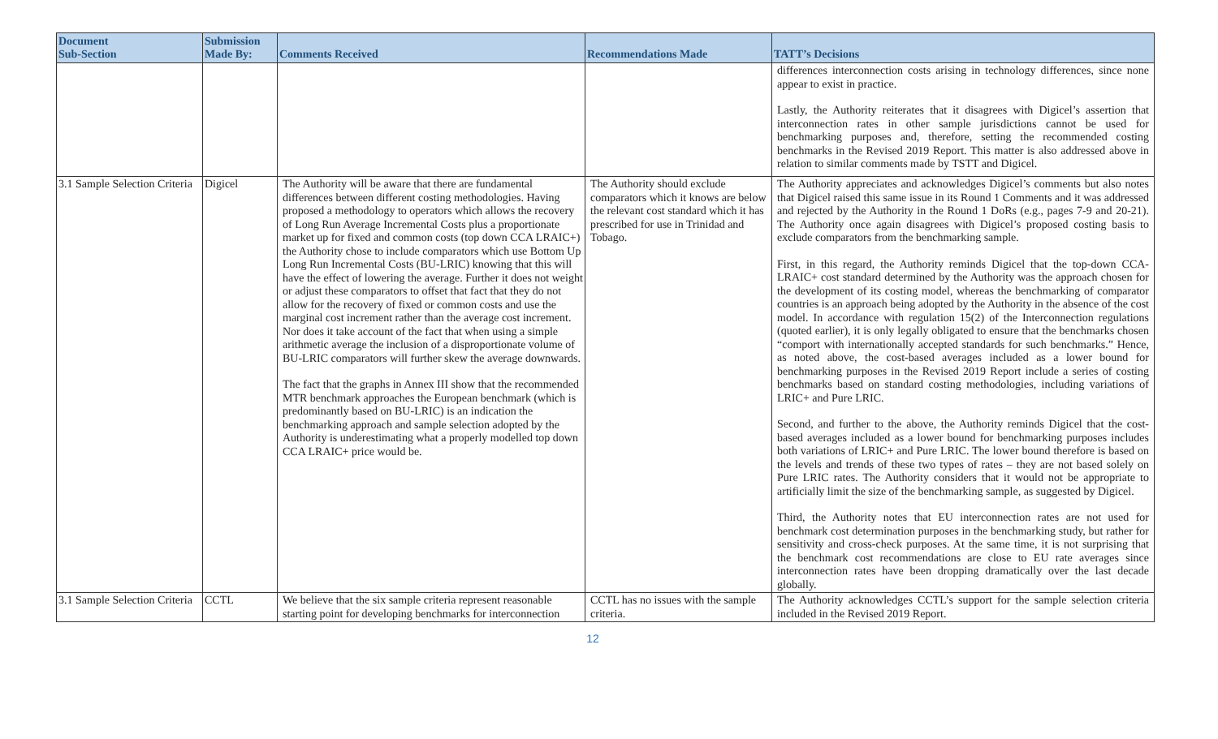| Document Sub-Section | Submission Made By: | Comments Received | Recommendations Made | TATT’s Decisions |
| --- | --- | --- | --- | --- |
| | | | | differences interconnection costs arising in technology differences, since none appear to exist in practice. Lastly, the Authority reiterates that it disagrees with Digicel’s assertion that interconnection rates in other sample jurisdictions cannot be used for benchmarking purposes and, therefore, setting the recommended costing benchmarks in the Revised 2019 Report. This matter is also addressed above in relation to similar comments made by TSTT and Digicel. |
| 3.1 Sample Selection Criteria | Digicel | The Authority will be aware that there are fundamental differences between different costing methodologies. Having proposed a methodology to operators which allows the recovery of Long Run Average Incremental Costs plus a proportionate market up for fixed and common costs (top down CCA LRAIC+) the Authority chose to include comparators which use Bottom Up Long Run Incremental Costs (BU-LRIC) knowing that this will have the effect of lowering the average. Further it does not weight or adjust these comparators to offset that fact that they do not allow for the recovery of fixed or common costs and use the marginal cost increment rather than the average cost increment. Nor does it take account of the fact that when using a simple arithmetic average the inclusion of a disproportionate volume of BU-LRIC comparators will further skew the average downwards. The fact that the graphs in Annex III show that the recommended MTR benchmark approaches the European benchmark (which is predominantly based on BU-LRIC) is an indication the benchmarking approach and sample selection adopted by the Authority is underestimating what a properly modelled top down CCA LRAIC+ price would be. | The Authority should exclude comparators which it knows are below the relevant cost standard which it has prescribed for use in Trinidad and Tobago. | The Authority appreciates and acknowledges Digicel’s comments but also notes that Digicel raised this same issue in its Round 1 Comments and it was addressed and rejected by the Authority in the Round 1 DoRs (e.g., pages 7-9 and 20-21). The Authority once again disagrees with Digicel’s proposed costing basis to exclude comparators from the benchmarking sample. First, in this regard, the Authority reminds Digicel that the top-down CCA-LRAIC+ cost standard determined by the Authority was the approach chosen for the development of its costing model, whereas the benchmarking of comparator countries is an approach being adopted by the Authority in the absence of the cost model. In accordance with regulation 15(2) of the Interconnection regulations (quoted earlier), it is only legally obligated to ensure that the benchmarks chosen “comport with internationally accepted standards for such benchmarks.” Hence, as noted above, the cost-based averages included as a lower bound for benchmarking purposes in the Revised 2019 Report include a series of costing benchmarks based on standard costing methodologies, including variations of LRIC+ and Pure LRIC. Second, and further to the above, the Authority reminds Digicel that the cost-based averages included as a lower bound for benchmarking purposes includes both variations of LRIC+ and Pure LRIC. The lower bound therefore is based on the levels and trends of these two types of rates – they are not based solely on Pure LRIC rates. The Authority considers that it would not be appropriate to artificially limit the size of the benchmarking sample, as suggested by Digicel. Third, the Authority notes that EU interconnection rates are not used for benchmark cost determination purposes in the benchmarking study, but rather for sensitivity and cross-check purposes. At the same time, it is not surprising that the benchmark cost recommendations are close to EU rate averages since interconnection rates have been dropping dramatically over the last decade globally. |
| 3.1 Sample Selection Criteria | CCTL | We believe that the six sample criteria represent reasonable starting point for developing benchmarks for interconnection | CCTL has no issues with the sample criteria. | The Authority acknowledges CCTL’s support for the sample selection criteria included in the Revised 2019 Report. |
12